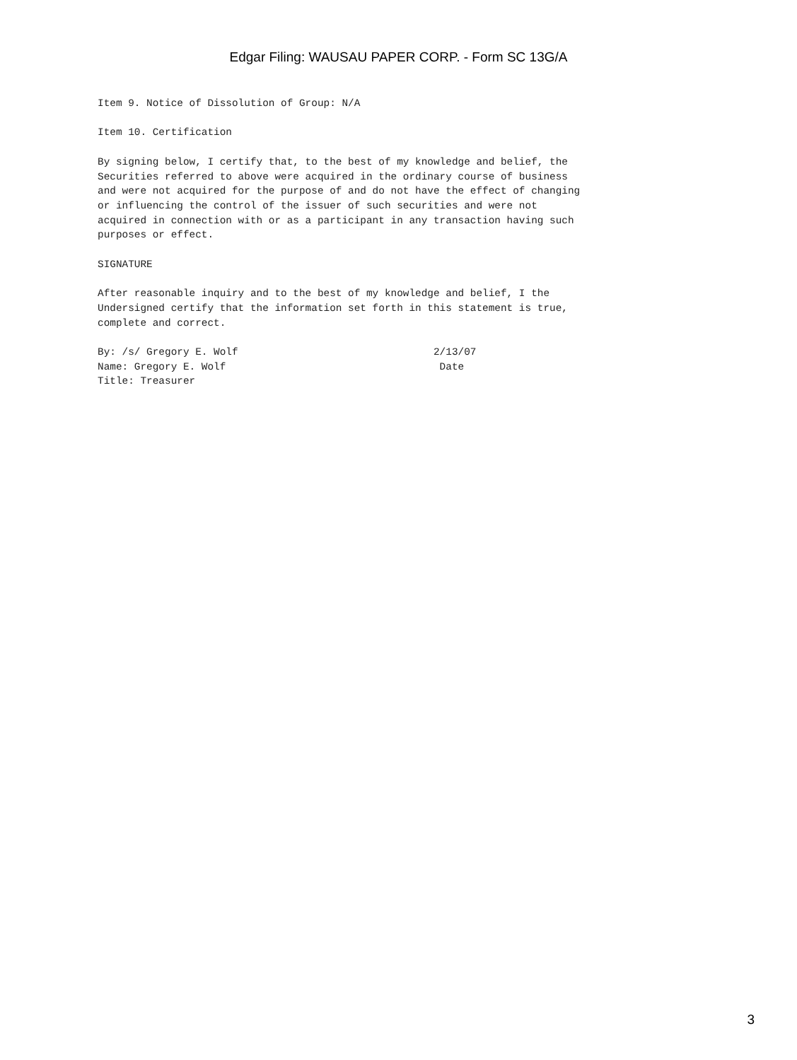Edgar Filing: WAUSAU PAPER CORP. - Form SC 13G/A
Item 9. Notice of Dissolution of Group: N/A

Item 10. Certification

By signing below, I certify that, to the best of my knowledge and belief, the
Securities referred to above were acquired in the ordinary course of business
and were not acquired for the purpose of and do not have the effect of changing
or influencing the control of the issuer of such securities and were not
acquired in connection with or as a participant in any transaction having such
purposes or effect.

SIGNATURE

After reasonable inquiry and to the best of my knowledge and belief, I the
Undersigned certify that the information set forth in this statement is true,
complete and correct.

By: /s/ Gregory E. Wolf                                2/13/07
Name: Gregory E. Wolf                                   Date
Title: Treasurer
3